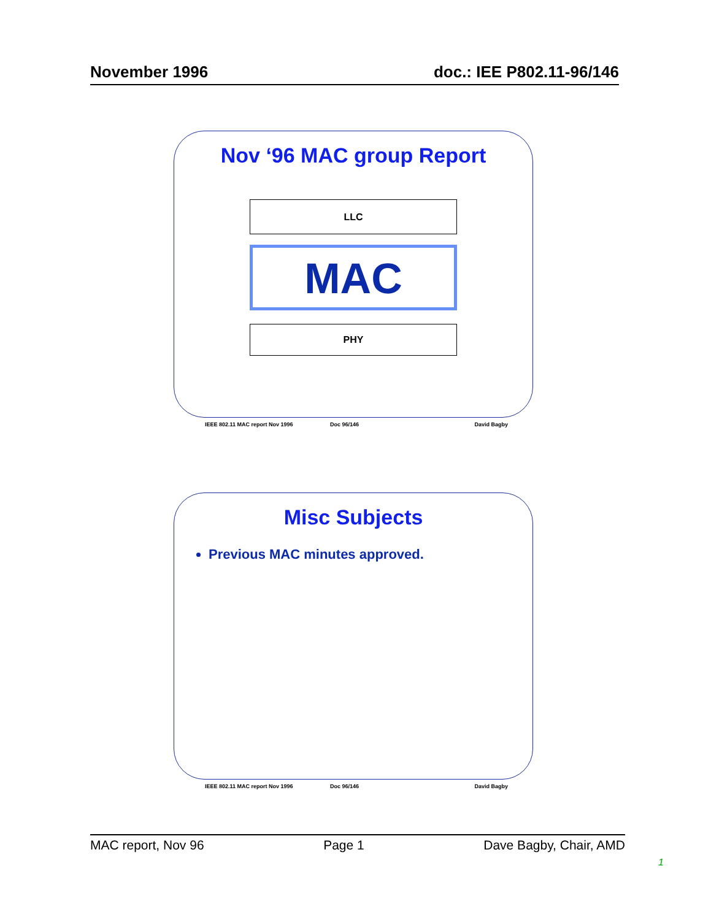November 1996 doc.: IEE P802.11-96/146
Nov ‘96 MAC group Report
LLC
MAC
PHY
IEEE 802.11 MAC report Nov 1996 Doc 96/146 David Bagby
Misc Subjects
Previous MAC minutes approved.
IEEE 802.11 MAC report Nov 1996 Doc 96/146 David Bagby
MAC report, Nov 96 Page 1 Dave Bagby, Chair, AMD
1